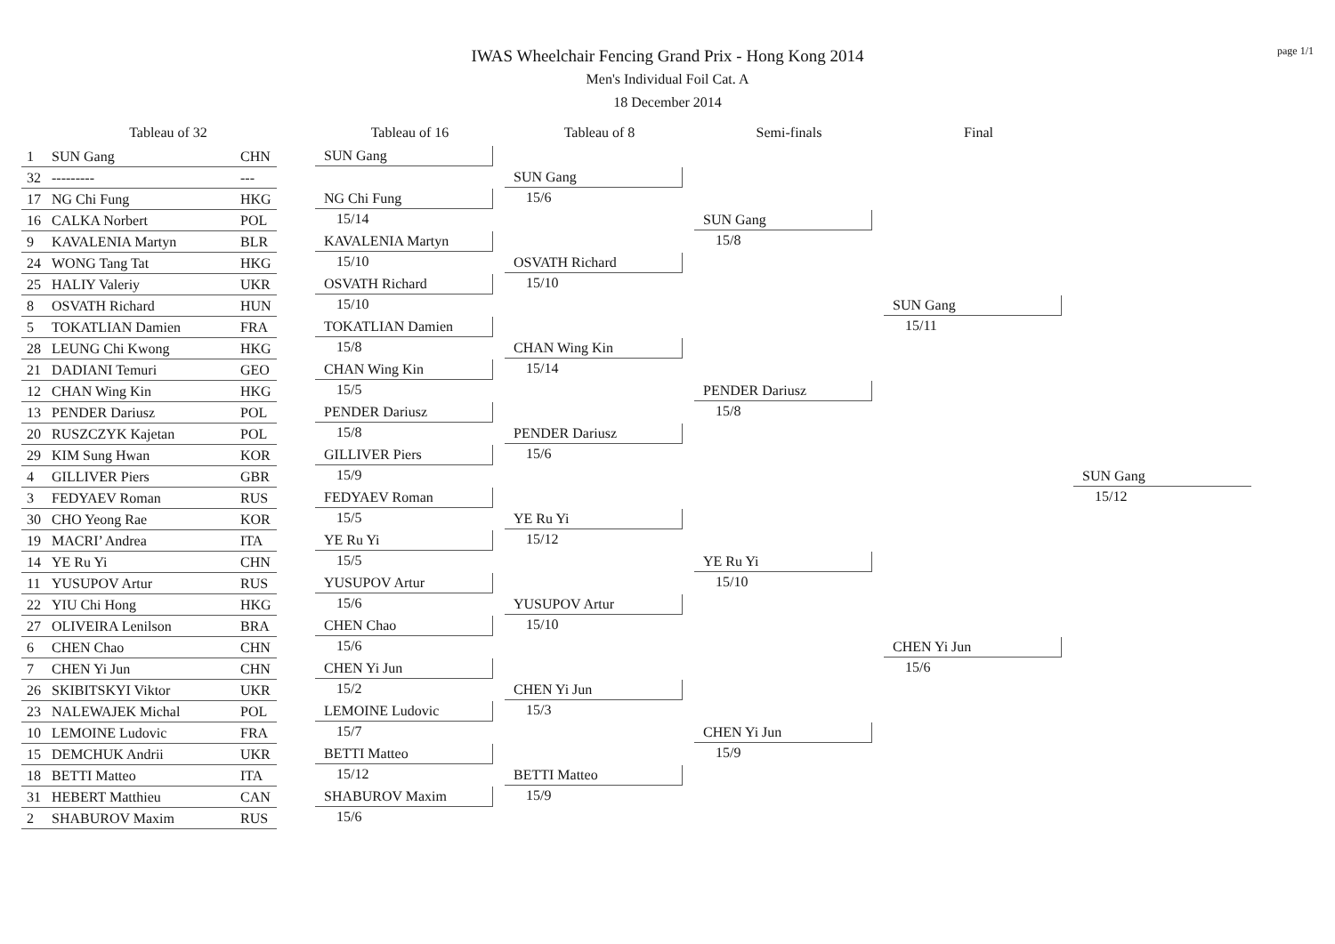page 1/1
IWAS Wheelchair Fencing Grand Prix - Hong Kong 2014
Men's Individual Foil Cat. A
18 December 2014
Tableau of 32
| 1 | SUN Gang | CHN |
| 32 | --------- | --- |
| 17 | NG Chi Fung | HKG |
| 16 | CALKA Norbert | POL |
| 9 | KAVALENIA Martyn | BLR |
| 24 | WONG Tang Tat | HKG |
| 25 | HALIY Valeriy | UKR |
| 8 | OSVATH Richard | HUN |
| 5 | TOKATLIAN Damien | FRA |
| 28 | LEUNG Chi Kwong | HKG |
| 21 | DADIANI Temuri | GEO |
| 12 | CHAN Wing Kin | HKG |
| 13 | PENDER Dariusz | POL |
| 20 | RUSZCZYK Kajetan | POL |
| 29 | KIM Sung Hwan | KOR |
| 4 | GILLIVER Piers | GBR |
| 3 | FEDYAEV Roman | RUS |
| 30 | CHO Yeong Rae | KOR |
| 19 | MACRI’ Andrea | ITA |
| 14 | YE Ru Yi | CHN |
| 11 | YUSUPOV Artur | RUS |
| 22 | YIU Chi Hong | HKG |
| 27 | OLIVEIRA Lenilson | BRA |
| 6 | CHEN Chao | CHN |
| 7 | CHEN Yi Jun | CHN |
| 26 | SKIBITSKYI Viktor | UKR |
| 23 | NALEWAJEK Michal | POL |
| 10 | LEMOINE Ludovic | FRA |
| 15 | DEMCHUK Andrii | UKR |
| 18 | BETTI Matteo | ITA |
| 31 | HEBERT Matthieu | CAN |
| 2 | SHABUROV Maxim | RUS |
Tableau of 16
SUN Gang
NG Chi Fung
15/14
KAVALENIA Martyn
15/10
OSVATH Richard
15/10
TOKATLIAN Damien
15/8
CHAN Wing Kin
15/5
PENDER Dariusz
15/8
GILLIVER Piers
15/9
FEDYAEV Roman
15/5
YE Ru Yi
15/5
YUSUPOV Artur
15/6
CHEN Chao
15/6
CHEN Yi Jun
15/2
LEMOINE Ludovic
15/7
BETTI Matteo
15/12
SHABUROV Maxim
15/6
Tableau of 8
SUN Gang
15/6
OSVATH Richard
15/10
CHAN Wing Kin
15/14
PENDER Dariusz
15/6
YE Ru Yi
15/12
YUSUPOV Artur
15/10
CHEN Yi Jun
15/3
BETTI Matteo
15/9
Semi-finals
SUN Gang
15/8
PENDER Dariusz
15/8
YE Ru Yi
15/10
CHEN Yi Jun
15/9
Final
SUN Gang
15/11
CHEN Yi Jun
15/6
SUN Gang
15/12